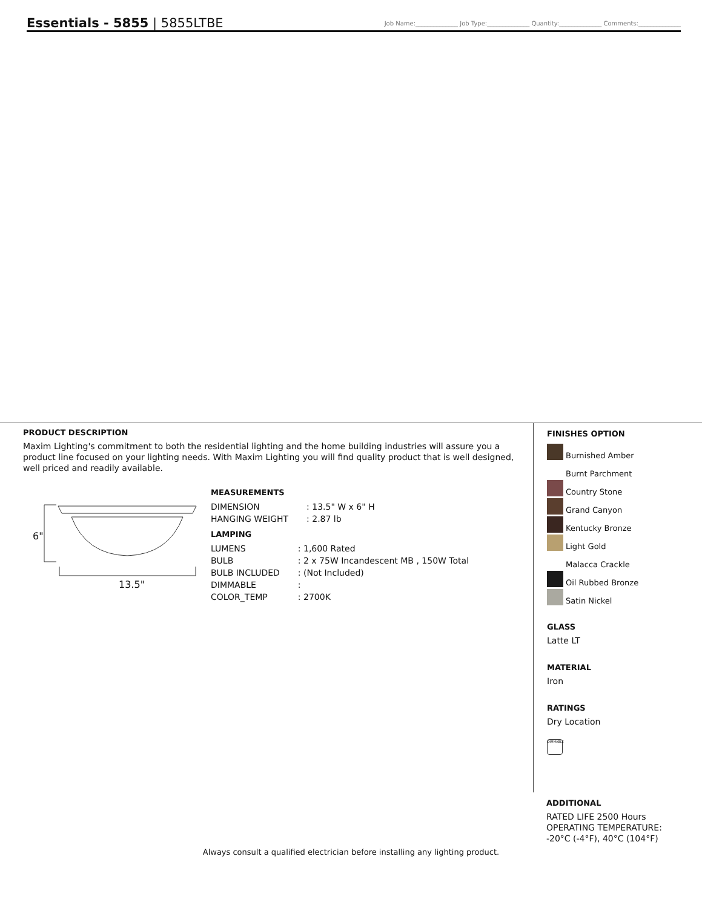Essentials - 5855 | 5855LTBE
Job Name:______________ Job Type:______________ Quantity:______________ Comments:______________
PRODUCT DESCRIPTION
Maxim Lighting's commitment to both the residential lighting and the home building industries will assure you a product line focused on your lighting needs. With Maxim Lighting you will find quality product that is well designed, well priced and readily available.
6"
13.5"
MEASUREMENTS
| DIMENSION | : 13.5" W x 6" H |
| HANGING WEIGHT | : 2.87 lb |
LAMPING
| LUMENS | : 1,600 Rated |
| BULB | : 2 x 75W Incandescent MB , 150W Total |
| BULB INCLUDED | : (Not Included) |
| DIMMABLE | : |
| COLOR_TEMP | : 2700K |
FINISHES OPTION
Burnished Amber
Burnt Parchment
Country Stone
Grand Canyon
Kentucky Bronze
Light Gold
Malacca Crackle
Oil Rubbed Bronze
Satin Nickel
GLASS
Latte LT
MATERIAL
Iron
RATINGS
Dry Location
DIMMABLE
ADDITIONAL
RATED LIFE 2500 Hours
OPERATING TEMPERATURE:
-20°C (-4°F), 40°C (104°F)
Always consult a qualified electrician before installing any lighting product.